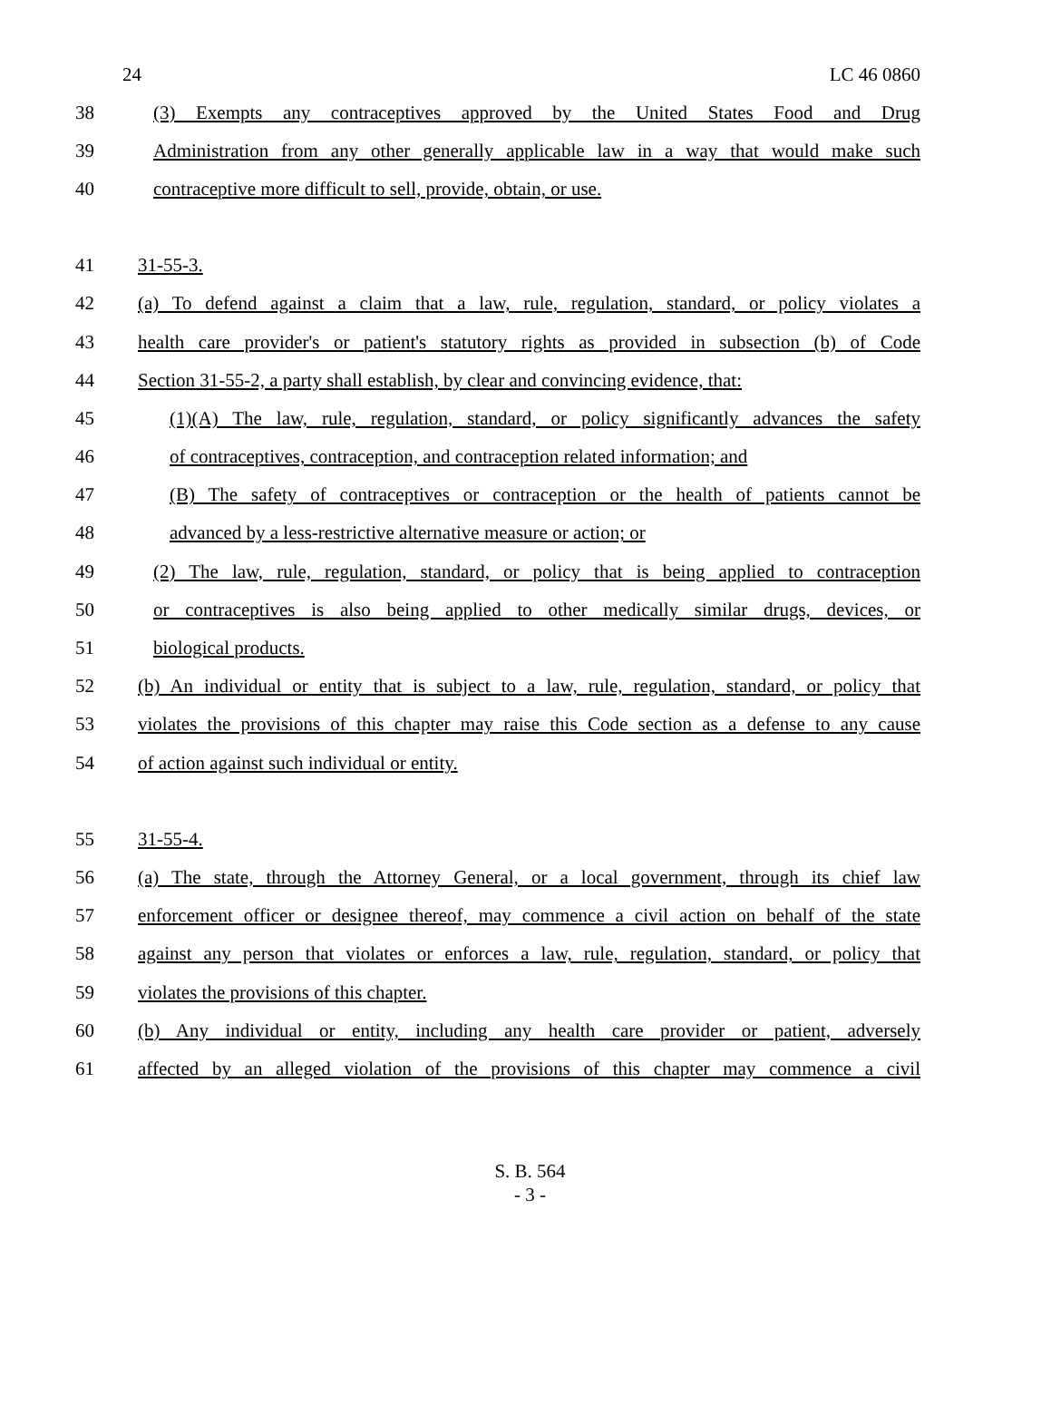24 LC 46 0860
38 (3) Exempts any contraceptives approved by the United States Food and Drug
39 Administration from any other generally applicable law in a way that would make such
40 contraceptive more difficult to sell, provide, obtain, or use.
41 31-55-3.
42 (a) To defend against a claim that a law, rule, regulation, standard, or policy violates a
43 health care provider's or patient's statutory rights as provided in subsection (b) of Code
44 Section 31-55-2, a party shall establish, by clear and convincing evidence, that:
45 (1)(A) The law, rule, regulation, standard, or policy significantly advances the safety
46 of contraceptives, contraception, and contraception related information; and
47 (B) The safety of contraceptives or contraception or the health of patients cannot be
48 advanced by a less-restrictive alternative measure or action; or
49 (2) The law, rule, regulation, standard, or policy that is being applied to contraception
50 or contraceptives is also being applied to other medically similar drugs, devices, or
51 biological products.
52 (b) An individual or entity that is subject to a law, rule, regulation, standard, or policy that
53 violates the provisions of this chapter may raise this Code section as a defense to any cause
54 of action against such individual or entity.
55 31-55-4.
56 (a) The state, through the Attorney General, or a local government, through its chief law
57 enforcement officer or designee thereof, may commence a civil action on behalf of the state
58 against any person that violates or enforces a law, rule, regulation, standard, or policy that
59 violates the provisions of this chapter.
60 (b) Any individual or entity, including any health care provider or patient, adversely
61 affected by an alleged violation of the provisions of this chapter may commence a civil
S. B. 564
- 3 -